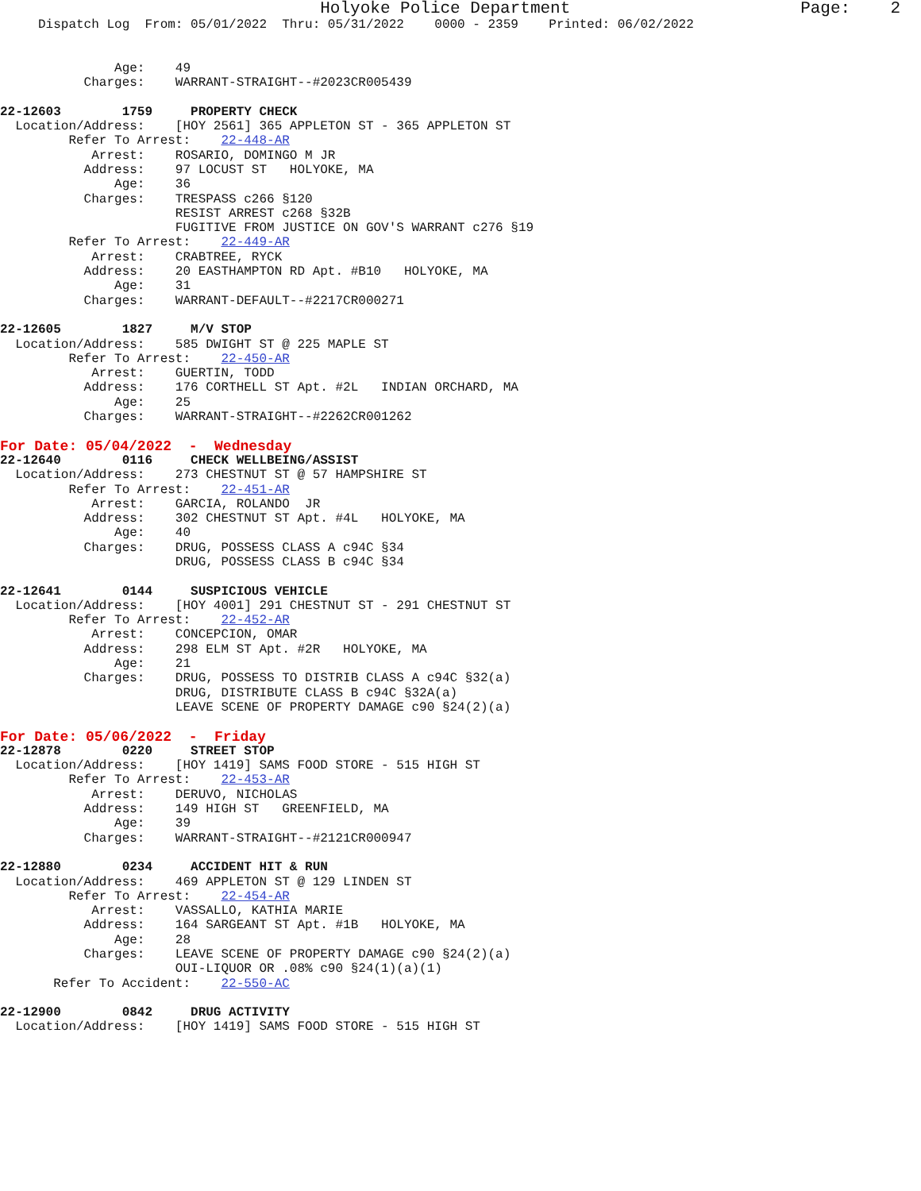Holyoke Police Department                       Page:    2
     Dispatch Log  From: 05/01/2022  Thru: 05/31/2022    0000 - 2359    Printed: 06/02/2022


               Age:    49
           Charges:    WARRANT-STRAIGHT--#2023CR005439

22-12603        1759     PROPERTY CHECK
  Location/Address:    [HOY 2561] 365 APPLETON ST - 365 APPLETON ST
         Refer To Arrest:    22-448-AR
            Arrest:    ROSARIO, DOMINGO M JR
           Address:    97 LOCUST ST   HOLYOKE, MA
               Age:    36
           Charges:    TRESPASS c266 §120
                       RESIST ARREST c268 §32B
                       FUGITIVE FROM JUSTICE ON GOV'S WARRANT c276 §19
         Refer To Arrest:    22-449-AR
            Arrest:    CRABTREE, RYCK
           Address:    20 EASTHAMPTON RD Apt. #B10   HOLYOKE, MA
               Age:    31
           Charges:    WARRANT-DEFAULT--#2217CR000271

22-12605        1827     M/V STOP
  Location/Address:    585 DWIGHT ST @ 225 MAPLE ST
         Refer To Arrest:    22-450-AR
            Arrest:    GUERTIN, TODD
           Address:    176 CORTHELL ST Apt. #2L   INDIAN ORCHARD, MA
               Age:    25
           Charges:    WARRANT-STRAIGHT--#2262CR001262
For Date: 05/04/2022  -  Wednesday
22-12640        0116     CHECK WELLBEING/ASSIST
  Location/Address:    273 CHESTNUT ST @ 57 HAMPSHIRE ST
         Refer To Arrest:    22-451-AR
            Arrest:    GARCIA, ROLANDO  JR
           Address:    302 CHESTNUT ST Apt. #4L   HOLYOKE, MA
               Age:    40
           Charges:    DRUG, POSSESS CLASS A c94C §34
                       DRUG, POSSESS CLASS B c94C §34

22-12641        0144     SUSPICIOUS VEHICLE
  Location/Address:    [HOY 4001] 291 CHESTNUT ST - 291 CHESTNUT ST
         Refer To Arrest:    22-452-AR
            Arrest:    CONCEPCION, OMAR
           Address:    298 ELM ST Apt. #2R   HOLYOKE, MA
               Age:    21
           Charges:    DRUG, POSSESS TO DISTRIB CLASS A c94C §32(a)
                       DRUG, DISTRIBUTE CLASS B c94C §32A(a)
                       LEAVE SCENE OF PROPERTY DAMAGE c90 §24(2)(a)
For Date: 05/06/2022  -  Friday
22-12878        0220     STREET STOP
  Location/Address:    [HOY 1419] SAMS FOOD STORE - 515 HIGH ST
         Refer To Arrest:    22-453-AR
            Arrest:    DERUVO, NICHOLAS
           Address:    149 HIGH ST   GREENFIELD, MA
               Age:    39
           Charges:    WARRANT-STRAIGHT--#2121CR000947

22-12880        0234     ACCIDENT HIT & RUN
  Location/Address:    469 APPLETON ST @ 129 LINDEN ST
         Refer To Arrest:    22-454-AR
            Arrest:    VASSALLO, KATHIA MARIE
           Address:    164 SARGEANT ST Apt. #1B   HOLYOKE, MA
               Age:    28
           Charges:    LEAVE SCENE OF PROPERTY DAMAGE c90 §24(2)(a)
                       OUI-LIQUOR OR .08% c90 §24(1)(a)(1)
       Refer To Accident:    22-550-AC

22-12900        0842     DRUG ACTIVITY
  Location/Address:    [HOY 1419] SAMS FOOD STORE - 515 HIGH ST